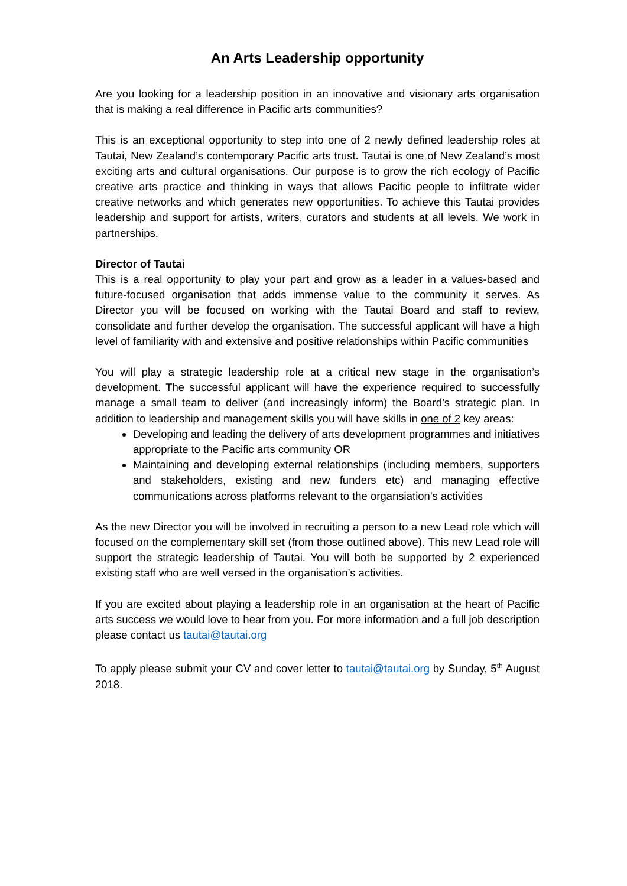An Arts Leadership opportunity
Are you looking for a leadership position in an innovative and visionary arts organisation that is making a real difference in Pacific arts communities?
This is an exceptional opportunity to step into one of 2 newly defined leadership roles at Tautai, New Zealand’s contemporary Pacific arts trust. Tautai is one of New Zealand’s most exciting arts and cultural organisations. Our purpose is to grow the rich ecology of Pacific creative arts practice and thinking in ways that allows Pacific people to infiltrate wider creative networks and which generates new opportunities. To achieve this Tautai provides leadership and support for artists, writers, curators and students at all levels. We work in partnerships.
Director of Tautai
This is a real opportunity to play your part and grow as a leader in a values-based and future-focused organisation that adds immense value to the community it serves. As Director you will be focused on working with the Tautai Board and staff to review, consolidate and further develop the organisation. The successful applicant will have a high level of familiarity with and extensive and positive relationships within Pacific communities
You will play a strategic leadership role at a critical new stage in the organisation’s development. The successful applicant will have the experience required to successfully manage a small team to deliver (and increasingly inform) the Board’s strategic plan. In addition to leadership and management skills you will have skills in one of 2 key areas:
Developing and leading the delivery of arts development programmes and initiatives appropriate to the Pacific arts community OR
Maintaining and developing external relationships (including members, supporters and stakeholders, existing and new funders etc) and managing effective communications across platforms relevant to the organsiation’s activities
As the new Director you will be involved in recruiting a person to a new Lead role which will focused on the complementary skill set (from those outlined above). This new Lead role will support the strategic leadership of Tautai. You will both be supported by 2 experienced existing staff who are well versed in the organisation’s activities.
If you are excited about playing a leadership role in an organisation at the heart of Pacific arts success we would love to hear from you. For more information and a full job description please contact us tautai@tautai.org
To apply please submit your CV and cover letter to tautai@tautai.org by Sunday, 5<sup>th</sup> August 2018.